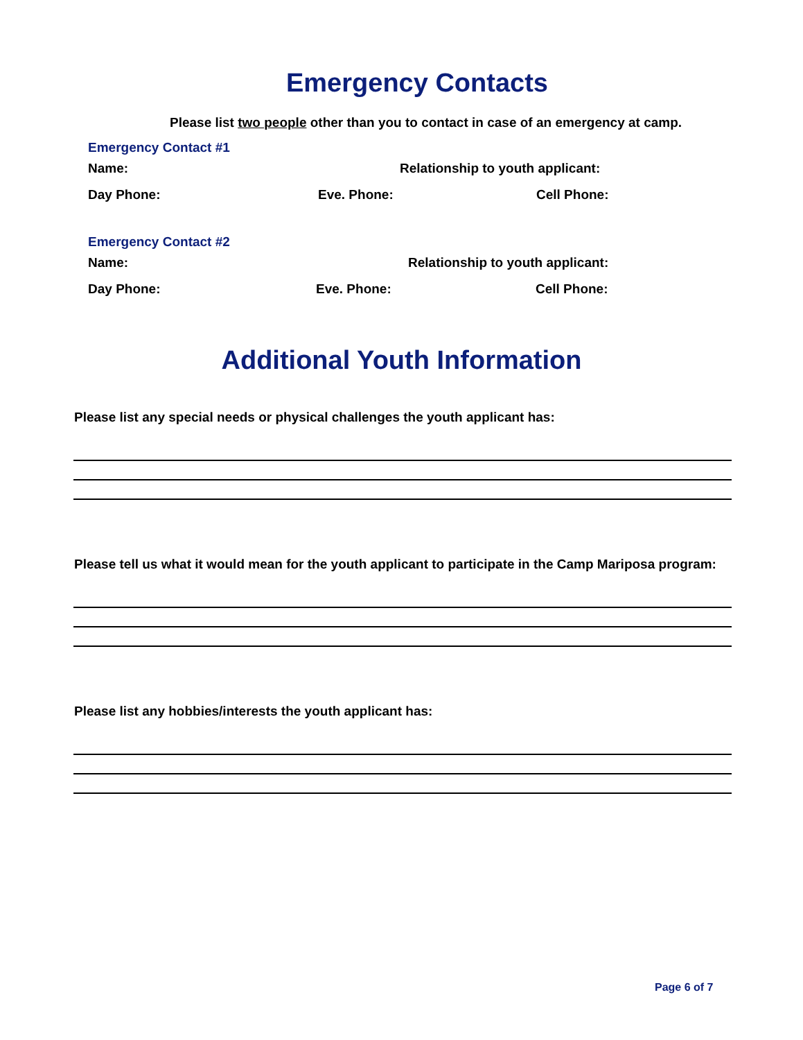Emergency Contacts
Please list two people other than you to contact in case of an emergency at camp.
Emergency Contact #1
Name: Relationship to youth applicant:
Day Phone: Eve. Phone: Cell Phone:
Emergency Contact #2
Name: Relationship to youth applicant:
Day Phone: Eve. Phone: Cell Phone:
Additional Youth Information
Please list any special needs or physical challenges the youth applicant has:
Please tell us what it would mean for the youth applicant to participate in the Camp Mariposa program:
Please list any hobbies/interests the youth applicant has:
Page 6 of 7